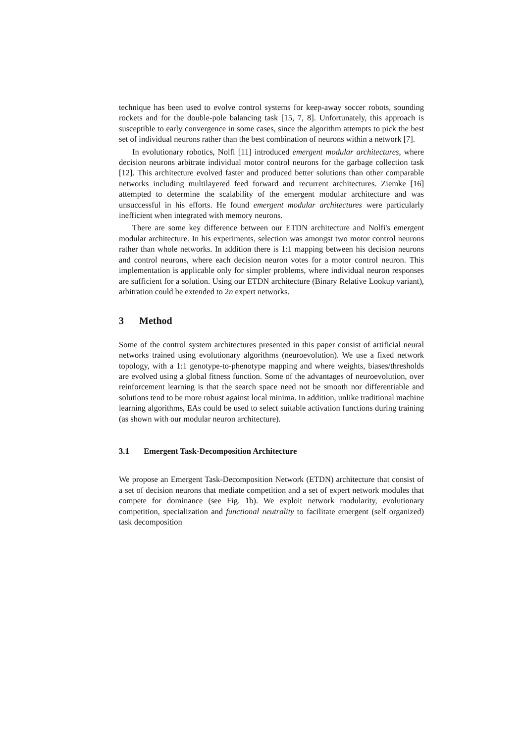technique has been used to evolve control systems for keep-away soccer robots, sounding rockets and for the double-pole balancing task [15, 7, 8]. Unfortunately, this approach is susceptible to early convergence in some cases, since the algorithm attempts to pick the best set of individual neurons rather than the best combination of neurons within a network [7].
In evolutionary robotics, Nolfi [11] introduced emergent modular architectures, where decision neurons arbitrate individual motor control neurons for the garbage collection task [12]. This architecture evolved faster and produced better solutions than other comparable networks including multilayered feed forward and recurrent architectures. Ziemke [16] attempted to determine the scalability of the emergent modular architecture and was unsuccessful in his efforts. He found emergent modular architectures were particularly inefficient when integrated with memory neurons.
There are some key difference between our ETDN architecture and Nolfi's emergent modular architecture. In his experiments, selection was amongst two motor control neurons rather than whole networks. In addition there is 1:1 mapping between his decision neurons and control neurons, where each decision neuron votes for a motor control neuron. This implementation is applicable only for simpler problems, where individual neuron responses are sufficient for a solution. Using our ETDN architecture (Binary Relative Lookup variant), arbitration could be extended to 2n expert networks.
3 Method
Some of the control system architectures presented in this paper consist of artificial neural networks trained using evolutionary algorithms (neuroevolution). We use a fixed network topology, with a 1:1 genotype-to-phenotype mapping and where weights, biases/thresholds are evolved using a global fitness function. Some of the advantages of neuroevolution, over reinforcement learning is that the search space need not be smooth nor differentiable and solutions tend to be more robust against local minima. In addition, unlike traditional machine learning algorithms, EAs could be used to select suitable activation functions during training (as shown with our modular neuron architecture).
3.1 Emergent Task-Decomposition Architecture
We propose an Emergent Task-Decomposition Network (ETDN) architecture that consist of a set of decision neurons that mediate competition and a set of expert network modules that compete for dominance (see Fig. 1b). We exploit network modularity, evolutionary competition, specialization and functional neutrality to facilitate emergent (self organized) task decomposition